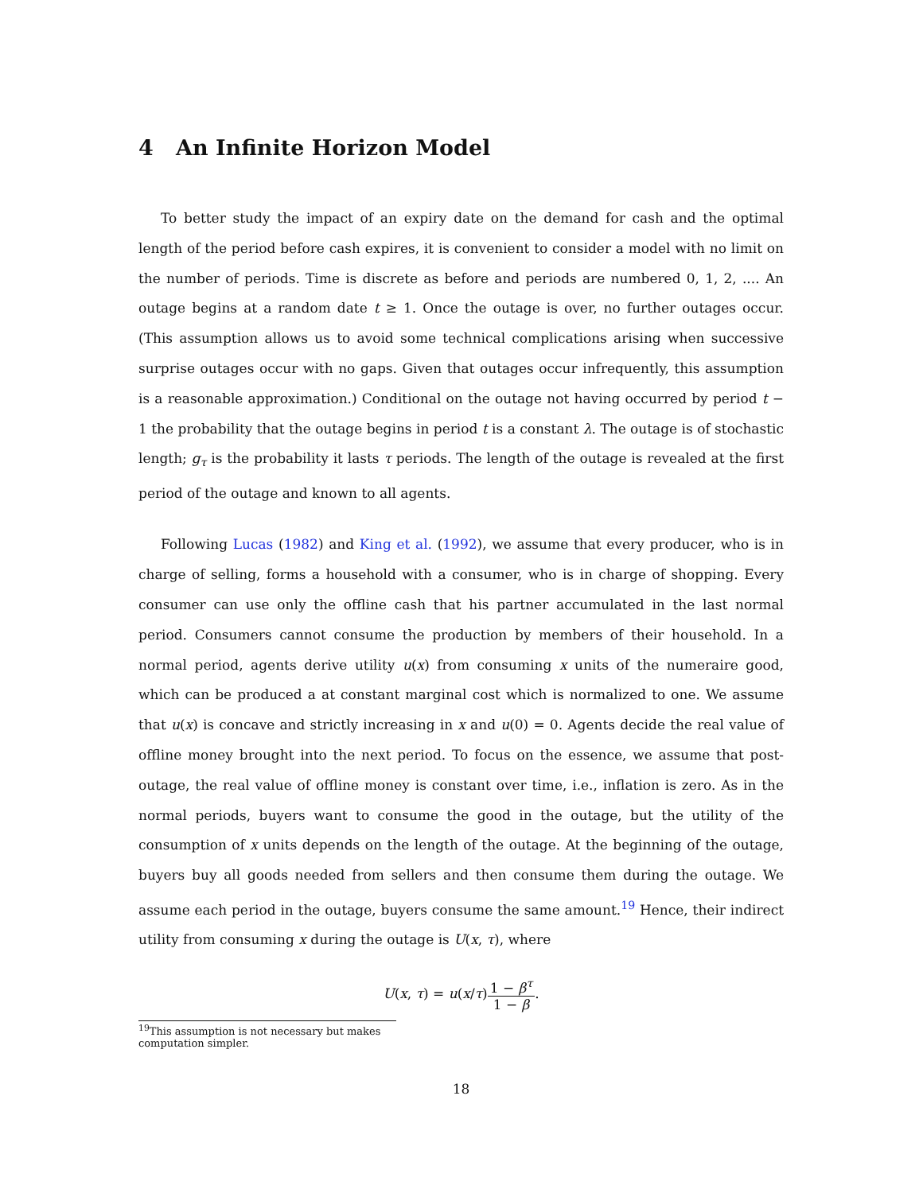4 An Infinite Horizon Model
To better study the impact of an expiry date on the demand for cash and the optimal length of the period before cash expires, it is convenient to consider a model with no limit on the number of periods. Time is discrete as before and periods are numbered 0, 1, 2, .... An outage begins at a random date t ≥ 1. Once the outage is over, no further outages occur. (This assumption allows us to avoid some technical complications arising when successive surprise outages occur with no gaps. Given that outages occur infrequently, this assumption is a reasonable approximation.) Conditional on the outage not having occurred by period t − 1 the probability that the outage begins in period t is a constant λ. The outage is of stochastic length; g<sub>τ</sub> is the probability it lasts τ periods. The length of the outage is revealed at the first period of the outage and known to all agents.
Following Lucas (1982) and King et al. (1992), we assume that every producer, who is in charge of selling, forms a household with a consumer, who is in charge of shopping. Every consumer can use only the offline cash that his partner accumulated in the last normal period. Consumers cannot consume the production by members of their household. In a normal period, agents derive utility u(x) from consuming x units of the numeraire good, which can be produced a at constant marginal cost which is normalized to one. We assume that u(x) is concave and strictly increasing in x and u(0) = 0. Agents decide the real value of offline money brought into the next period. To focus on the essence, we assume that post-outage, the real value of offline money is constant over time, i.e., inflation is zero. As in the normal periods, buyers want to consume the good in the outage, but the utility of the consumption of x units depends on the length of the outage. At the beginning of the outage, buyers buy all goods needed from sellers and then consume them during the outage. We assume each period in the outage, buyers consume the same amount.<sup>19</sup> Hence, their indirect utility from consuming x during the outage is U(x, τ), where
U(x, τ) = u(x/τ)1 − β<sup>τ</sup> 1 − β.
<sup>19</sup> This assumption is not necessary but makes computation simpler.
18